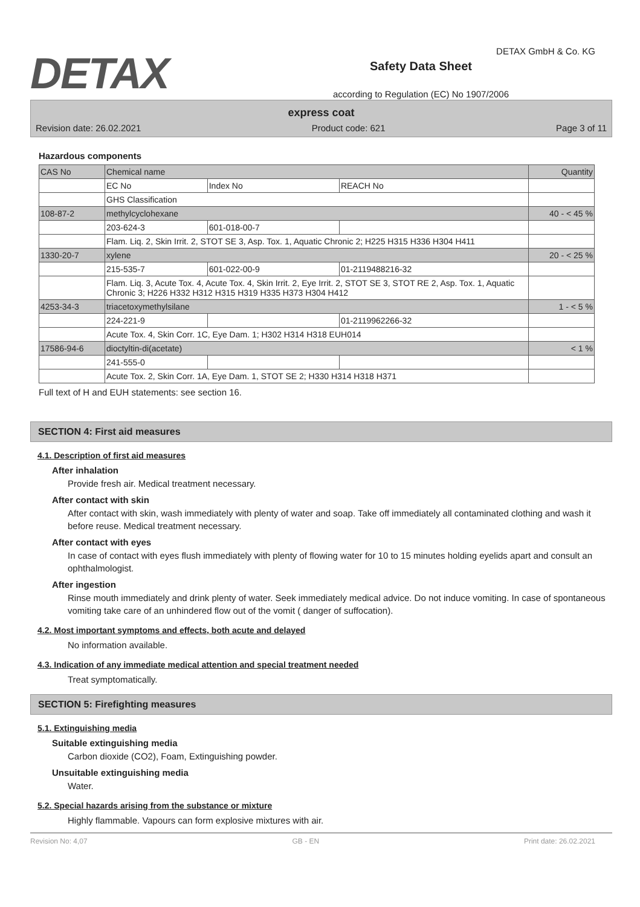DETAX
Safety Data Sheet
according to Regulation (EC) No 1907/2006
DETAX GmbH & Co. KG
express coat
Revision date: 26.02.2021 Product code: 621 Page 3 of 11
Hazardous components
| CAS No | Chemical name | | | Quantity |
| | EC No | Index No | REACH No | |
| | GHS Classification | | | |
| 108-87-2 | methylcyclohexane | | | 40 - < 45 % |
| | 203-624-3 | 601-018-00-7 | | |
| | Flam. Liq. 2, Skin Irrit. 2, STOT SE 3, Asp. Tox. 1, Aquatic Chronic 2; H225 H315 H336 H304 H411 | | | |
| 1330-20-7 | xylene | | | 20 - < 25 % |
| | 215-535-7 | 601-022-00-9 | 01-2119488216-32 | |
| | Flam. Liq. 3, Acute Tox. 4, Acute Tox. 4, Skin Irrit. 2, Eye Irrit. 2, STOT SE 3, STOT RE 2, Asp. Tox. 1, Aquatic Chronic 3; H226 H332 H312 H315 H319 H335 H373 H304 H412 | | | |
| 4253-34-3 | triacetoxymethylsilane | | | 1 - < 5 % |
| | 224-221-9 | | 01-2119962266-32 | |
| | Acute Tox. 4, Skin Corr. 1C, Eye Dam. 1; H302 H314 H318 EUH014 | | | |
| 17586-94-6 | dioctyltin-di(acetate) | | | < 1 % |
| | 241-555-0 | | | |
| | Acute Tox. 2, Skin Corr. 1A, Eye Dam. 1, STOT SE 2; H330 H314 H318 H371 | | | |
Full text of H and EUH statements: see section 16.
SECTION 4: First aid measures
4.1. Description of first aid measures
After inhalation
Provide fresh air. Medical treatment necessary.
After contact with skin
After contact with skin, wash immediately with plenty of water and soap. Take off immediately all contaminated clothing and wash it before reuse. Medical treatment necessary.
After contact with eyes
In case of contact with eyes flush immediately with plenty of flowing water for 10 to 15 minutes holding eyelids apart and consult an ophthalmologist.
After ingestion
Rinse mouth immediately and drink plenty of water. Seek immediately medical advice. Do not induce vomiting. In case of spontaneous vomiting take care of an unhindered flow out of the vomit ( danger of suffocation).
4.2. Most important symptoms and effects, both acute and delayed
No information available.
4.3. Indication of any immediate medical attention and special treatment needed
Treat symptomatically.
SECTION 5: Firefighting measures
5.1. Extinguishing media
Suitable extinguishing media
Carbon dioxide (CO2), Foam, Extinguishing powder.
Unsuitable extinguishing media
Water.
5.2. Special hazards arising from the substance or mixture
Highly flammable. Vapours can form explosive mixtures with air.
Revision No: 4,07 GB - EN Print date: 26.02.2021